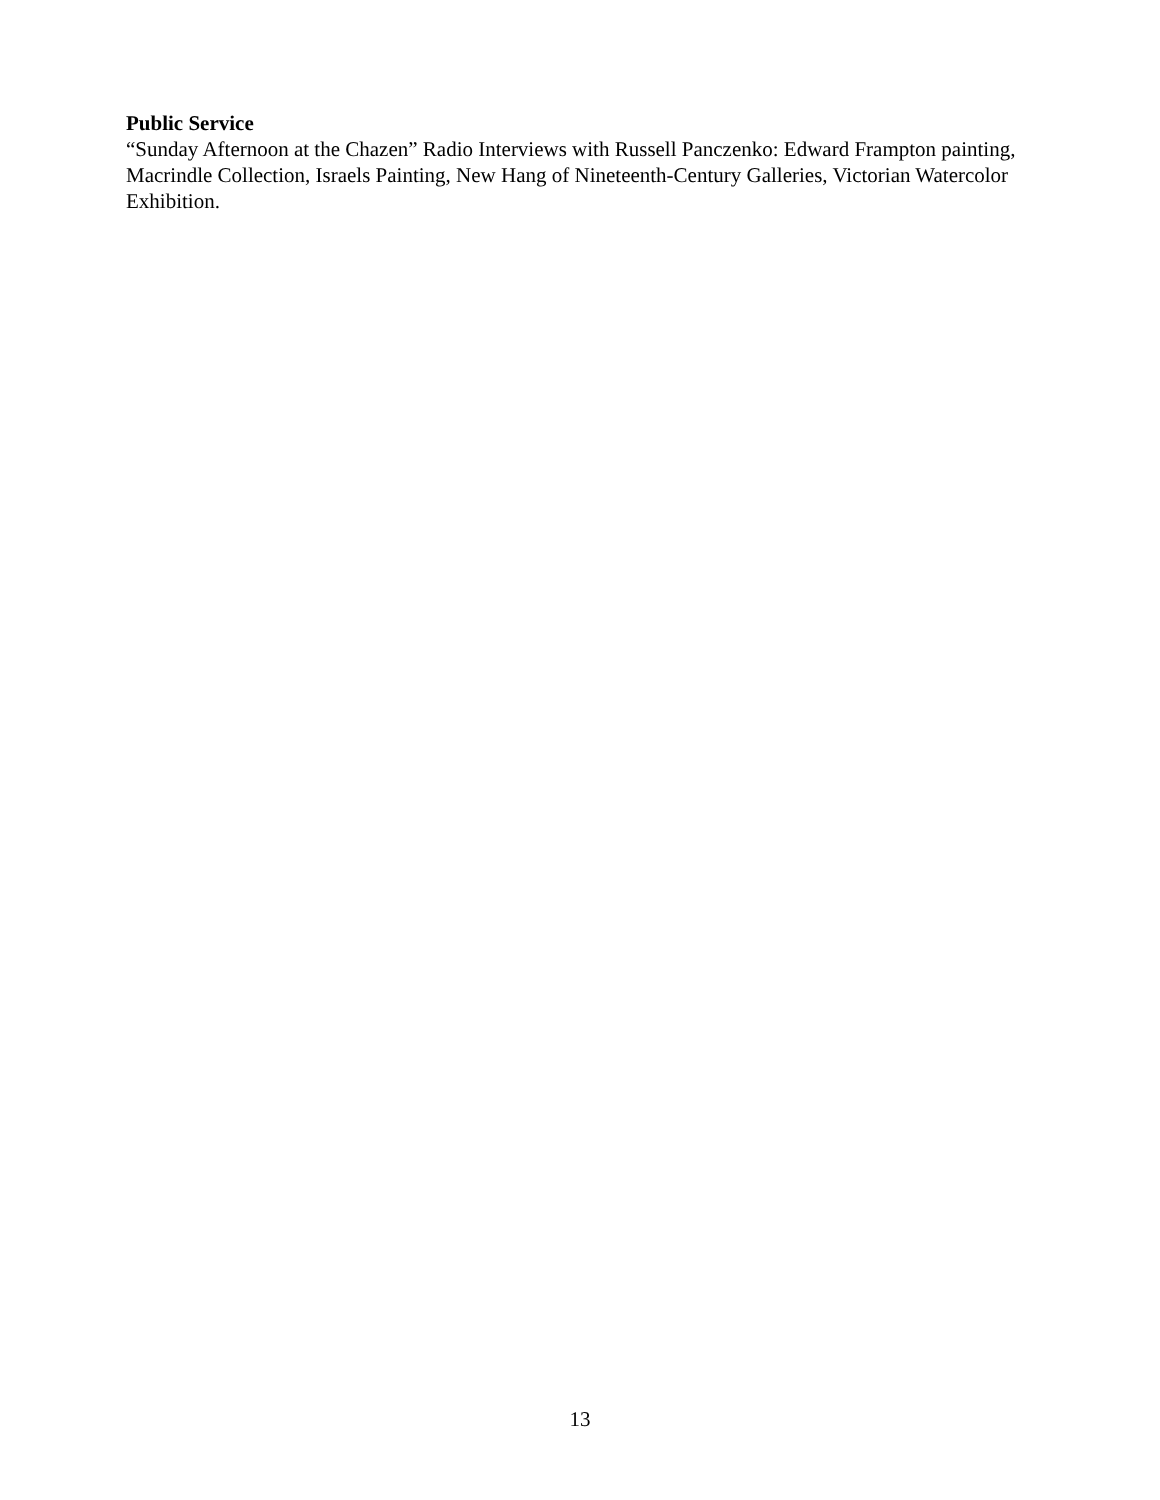Public Service
“Sunday Afternoon at the Chazen” Radio Interviews with Russell Panczenko: Edward Frampton painting, Macrindle Collection, Israels Painting, New Hang of Nineteenth-Century Galleries, Victorian Watercolor Exhibition.
13